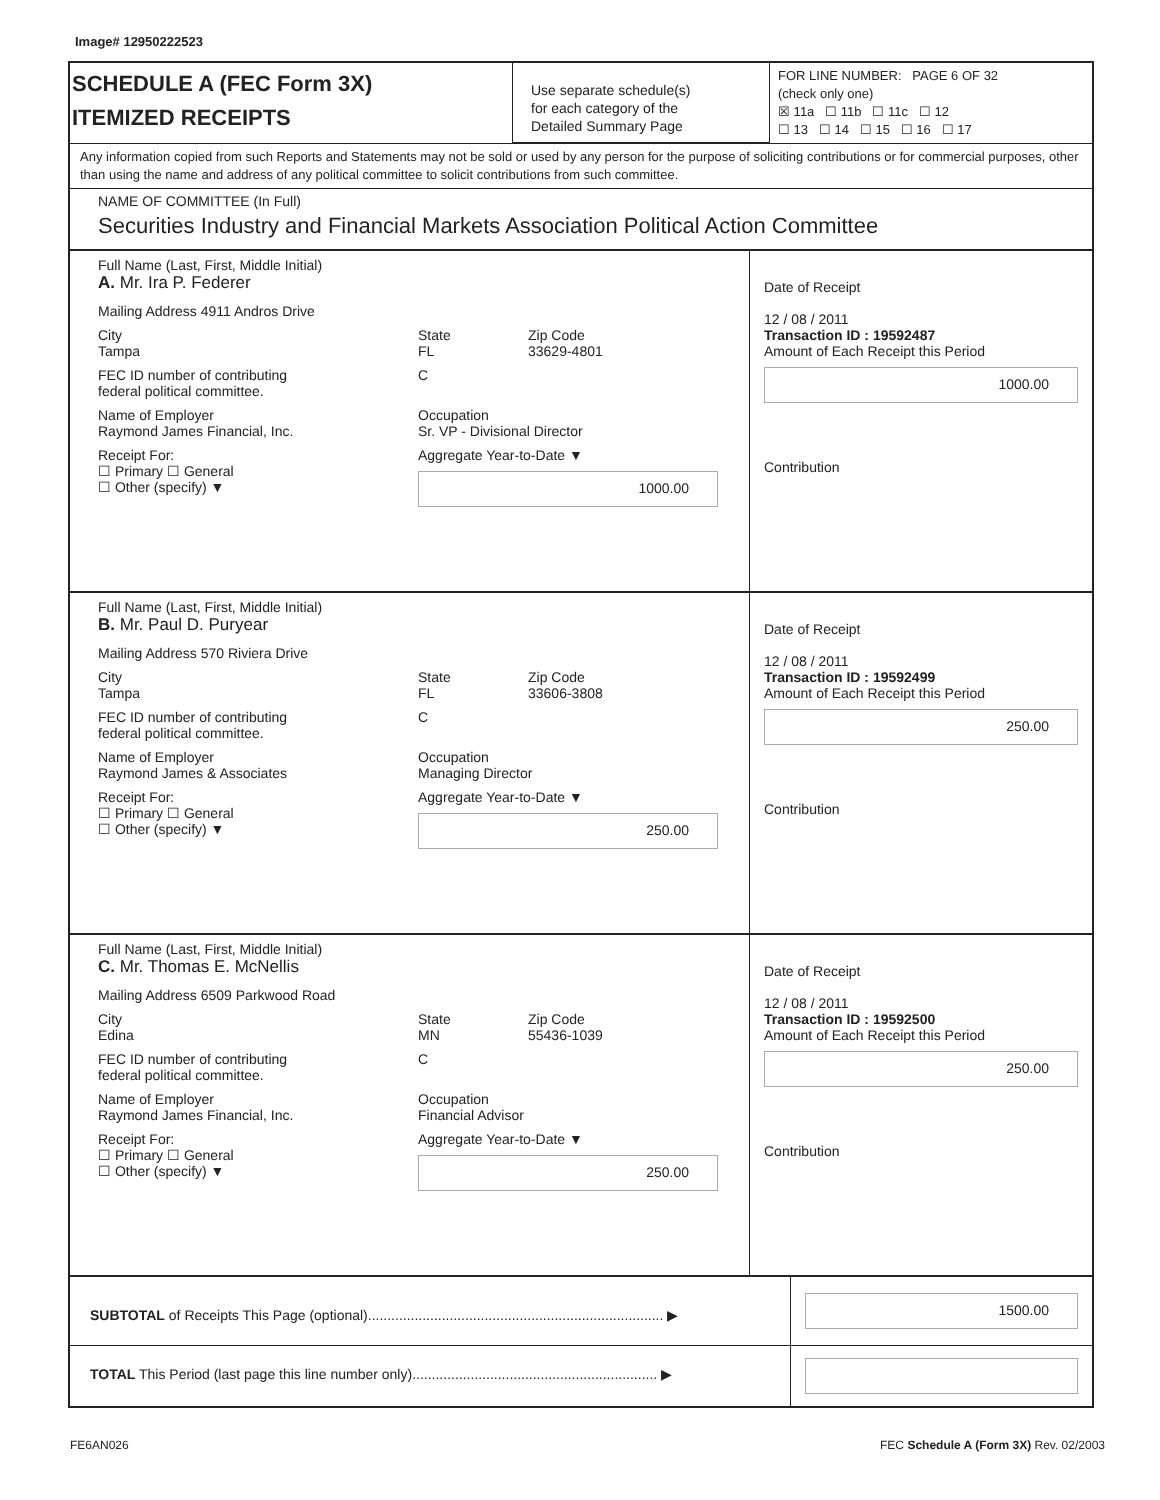Image# 12950222523
SCHEDULE A (FEC Form 3X)
ITEMIZED RECEIPTS
Use separate schedule(s)
for each category of the
Detailed Summary Page
FOR LINE NUMBER: PAGE 6 OF 32
(check only one)
☒ 11a ☐ 11b ☐ 11c ☐ 12
☐ 13 ☐ 14 ☐ 15 ☐ 16 ☐ 17
Any information copied from such Reports and Statements may not be sold or used by any person for the purpose of soliciting contributions or for commercial purposes, other than using the name and address of any political committee to solicit contributions from such committee.
NAME OF COMMITTEE (In Full)
Securities Industry and Financial Markets Association Political Action Committee
Full Name (Last, First, Middle Initial)
A. Mr. Ira P. Federer
Mailing Address 4911 Andros Drive
City
Tampa
State
FL
Zip Code
33629-4801
FEC ID number of contributing
federal political committee.
C
Name of Employer
Raymond James Financial, Inc.
Occupation
Sr. VP - Divisional Director
Receipt For:
☐ Primary ☐ General
☐ Other (specify) ▼
Aggregate Year-to-Date ▼
1000.00
Date of Receipt
12 / 08 / 2011
Transaction ID : 19592487
Amount of Each Receipt this Period
1000.00
Contribution
Full Name (Last, First, Middle Initial)
B. Mr. Paul D. Puryear
Mailing Address 570 Riviera Drive
City
Tampa
State
FL
Zip Code
33606-3808
FEC ID number of contributing
federal political committee.
C
Name of Employer
Raymond James & Associates
Occupation
Managing Director
Receipt For:
☐ Primary ☐ General
☐ Other (specify) ▼
Aggregate Year-to-Date ▼
250.00
Date of Receipt
12 / 08 / 2011
Transaction ID : 19592499
Amount of Each Receipt this Period
250.00
Contribution
Full Name (Last, First, Middle Initial)
C. Mr. Thomas E. McNellis
Mailing Address 6509 Parkwood Road
City
Edina
State
MN
Zip Code
55436-1039
FEC ID number of contributing
federal political committee.
C
Name of Employer
Raymond James Financial, Inc.
Occupation
Financial Advisor
Receipt For:
☐ Primary ☐ General
☐ Other (specify) ▼
Aggregate Year-to-Date ▼
250.00
Date of Receipt
12 / 08 / 2011
Transaction ID : 19592500
Amount of Each Receipt this Period
250.00
Contribution
SUBTOTAL of Receipts This Page (optional)............................................................................ ▶
1500.00
TOTAL This Period (last page this line number only)............................................................... ▶
FE6AN026 FEC Schedule A (Form 3X) Rev. 02/2003